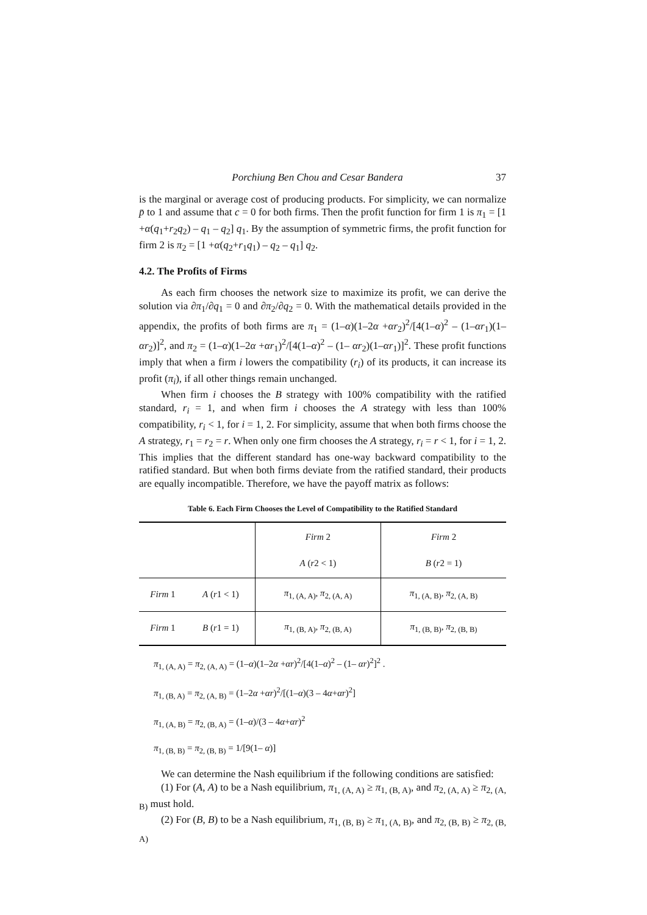Porchiung Ben Chou and Cesar Bandera 37
is the marginal or average cost of producing products. For simplicity, we can normalize p̄ to 1 and assume that c = 0 for both firms. Then the profit function for firm 1 is π<sub>1</sub> = [1 +α(q<sub>1</sub>+r<sub>2</sub>q<sub>2</sub>) – q<sub>1</sub> – q<sub>2</sub>] q<sub>1</sub>. By the assumption of symmetric firms, the profit function for firm 2 is π<sub>2</sub> = [1 +α(q<sub>2</sub>+r<sub>1</sub>q<sub>1</sub>) – q<sub>2</sub> – q<sub>1</sub>] q<sub>2</sub>.
4.2. The Profits of Firms
As each firm chooses the network size to maximize its profit, we can derive the solution via ∂π<sub>1</sub>/∂q<sub>1</sub> = 0 and ∂π<sub>2</sub>/∂q<sub>2</sub> = 0. With the mathematical details provided in the appendix, the profits of both firms are π<sub>1</sub> = (1–α)(1–2α +αr<sub>2</sub>)<sup>2</sup>/[4(1–α)<sup>2</sup> – (1–αr<sub>1</sub>)(1–αr<sub>2</sub>)]<sup>2</sup>, and π<sub>2</sub> = (1–α)(1–2α +αr<sub>1</sub>)<sup>2</sup>/[4(1–α)<sup>2</sup> – (1– αr<sub>2</sub>)(1–αr<sub>1</sub>)]<sup>2</sup>. These profit functions imply that when a firm i lowers the compatibility (r<sub>i</sub>) of its products, it can increase its profit (π<sub>i</sub>), if all other things remain unchanged.
When firm i chooses the B strategy with 100% compatibility with the ratified standard, r<sub>i</sub> = 1, and when firm i chooses the A strategy with less than 100% compatibility, r<sub>i</sub> < 1, for i = 1, 2. For simplicity, assume that when both firms choose the A strategy, r<sub>1</sub> = r<sub>2</sub> = r. When only one firm chooses the A strategy, r<sub>i</sub> = r < 1, for i = 1, 2. This implies that the different standard has one-way backward compatibility to the ratified standard. But when both firms deviate from the ratified standard, their products are equally incompatible. Therefore, we have the payoff matrix as follows:
Table 6. Each Firm Chooses the Level of Compatibility to the Ratified Standard
| | | Firm 2 A ( r 2 < 1) | Firm 2 B ( r 2 = 1) |
| Firm 1 | A ( r 1 < 1) | π<sub>1, (A, A)</sub>, π<sub>2, (A, A)</sub> | π<sub>1, (A, B)</sub>, π<sub>2, (A, B)</sub> |
| Firm 1 | B ( r 1 = 1) | π<sub>1, (B, A)</sub>, π<sub>2, (B, A)</sub> | π<sub>1, (B, B)</sub>, π<sub>2, (B, B)</sub> |
π<sub>1, (A, A)</sub> = π<sub>2, (A, A)</sub> = (1–α)(1–2α +αr)<sup>2</sup>/[4(1–α)<sup>2</sup> – (1– αr)<sup>2</sup>]<sup>2</sup> .
π<sub>1, (B, A)</sub> = π<sub>2, (A, B)</sub> = (1–2α +αr)<sup>2</sup>/[(1–α)(3 – 4α+αr)<sup>2</sup>]
π<sub>1, (A, B)</sub> = π<sub>2, (B, A)</sub> = (1–α)/(3 – 4α+αr)<sup>2</sup>
π<sub>1, (B, B)</sub> = π<sub>2, (B, B)</sub> = 1/[9(1– α)]
We can determine the Nash equilibrium if the following conditions are satisfied:
(1) For (A, A) to be a Nash equilibrium, π<sub>1, (A, A)</sub> ≥ π<sub>1, (B, A)</sub>, and π<sub>2, (A, A)</sub> ≥ π<sub>2, (A, B)</sub> must hold.
(2) For (B, B) to be a Nash equilibrium, π<sub>1, (B, B)</sub> ≥ π<sub>1, (A, B)</sub>, and π<sub>2, (B, B)</sub> ≥ π<sub>2, (B, A)</sub>